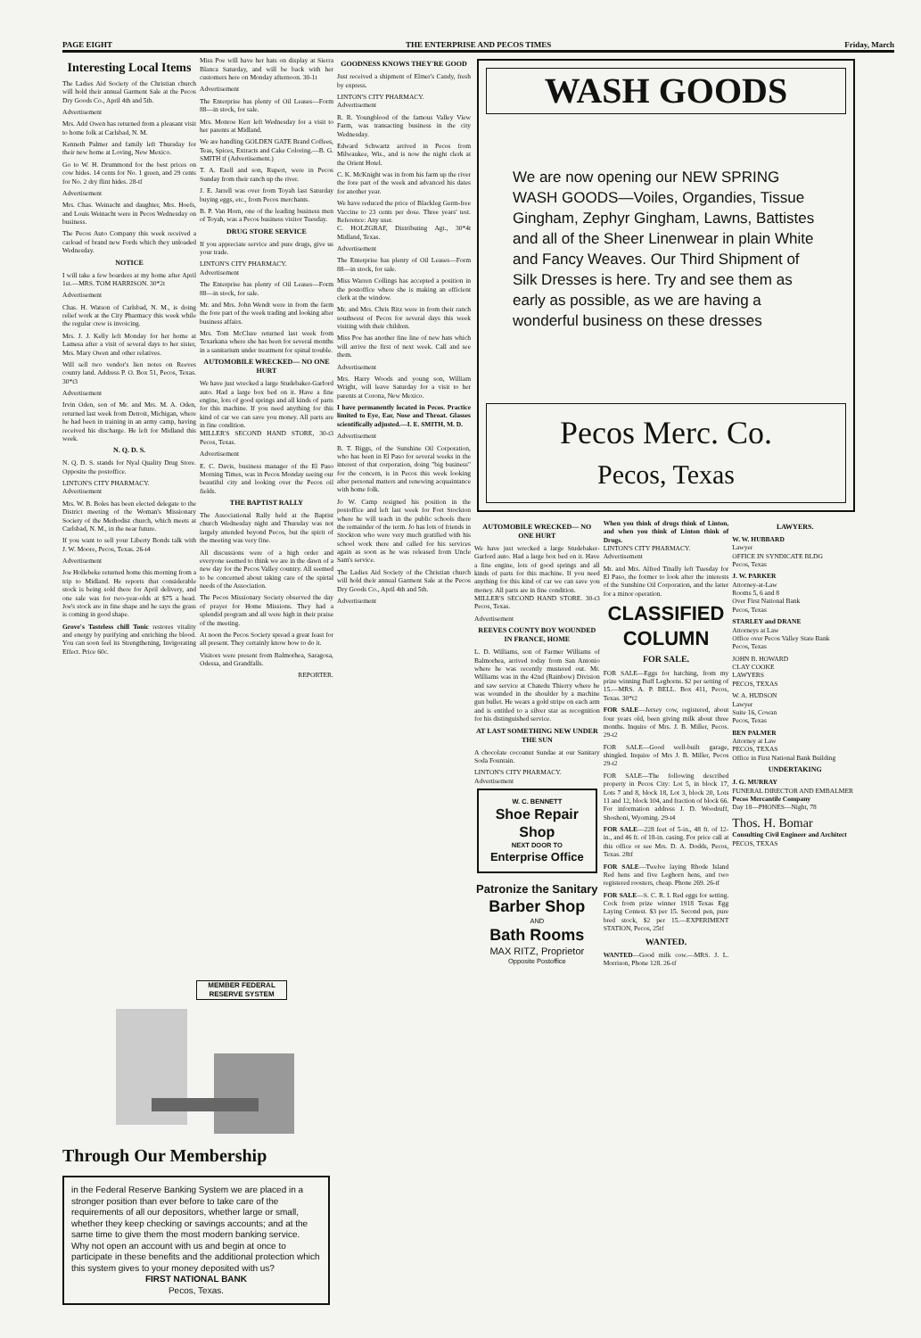PAGE EIGHT THE ENTERPRISE AND PECOS TIMES Friday, March
Interesting Local Items
The Ladies Aid Society of the Christian church will hold their annual Garment Sale at the Pecos Dry Goods Co., April 4th and 5th.
Advertisement
Mrs. Add Owen has returned from a pleasant visit to home folk at Carlsbad, N. M.
Kenneth Palmer and family left Thursday for their new home at Loving, New Mexico.
Go to W. H. Drummond for the best prices on cow hides. 14 cents for No. 1 green, and 29 cents for No. 2 dry flint hides. 28-tf
Advertisement
Mrs. Chas. Weinacht and daughter, Mrs. Hoefs, and Louis Weinacht were in Pecos Wednesday on business.
The Pecos Auto Company this week received a carload of brand new Fords which they unloaded Wednesday.
NOTICE
I will take a few boarders at my home after April 1st.—MRS. TOM HARRISON. 30*2t
Advertisement
Chas. H. Watson of Carlsbad, N. M., is doing relief work at the City Pharmacy this week while the regular crew is invoicing.
Mrs. J. J. Kelly left Monday for her home at Lamesa after a visit of several days to her sister, Mrs. Mary Owen and other relatives.
Will sell two vendor's lien notes on Reeves county land. Address P. O. Box 51, Pecos, Texas. 30*t3
Advertisement
Irvin Oden, son of Mr. and Mrs. M. A. Oden, returned last week from Detroit, Michigan, where he had been in training in an army camp, having received his discharge. He left for Midland this week.
N. Q. D. S.
N. Q. D. S. stands for Nyal Quality Drug Store. Opposite the postoffice.
LINTON'S CITY PHARMACY.
Advertisement
Mrs. W. B. Boles has been elected delegate to the District meeting of the Woman's Missionary Society of the Methodist church, which meets at Carlsbad, N. M., in the near future.
If you want to sell your Liberty Bonds talk with J. W. Moore, Pecos, Texas. 26-t4
Advertisement
Joe Hollebeke returned home this morning from a trip to Midland. He reports that considerable stock is being sold there for April delivery, and one sale was for two-year-olds at $75 a head. Joe's stock are in fine shape and he says the grass is coming in good shape.
Grove's Tasteless chill Tonic restores vitality and energy by purifying and enriching the blood. You can soon feel its Strengthening, Invigorating Effect. Price 60c.
Miss Poe will have her hats on display at Sierra Blanca Saturday, and will be back with her customers here on Monday afternoon. 30-1t
Advertisement
The Enterprise has plenty of Oil Leases—Form 88—in stock, for sale.
Mrs. Monroe Kerr left Wednesday for a visit to her parents at Midland.
We are handling GOLDEN GATE Brand Coffees, Teas, Spices, Extracts and Cake Coloring.—B. G. SMITH tf (Advertisement.)
T. A. Ezell and son, Rupert, were in Pecos Sunday from their ranch up the river.
J. E. Jarrell was over from Toyah last Saturday buying eggs, etc., from Pecos merchants.
B. P. Van Horn, one of the leading business men of Toyah, was a Pecos business visitor Tuesday.
DRUG STORE SERVICE
If you appreciate service and pure drugs, give us your trade.
LINTON'S CITY PHARMACY.
Advertisement
The Enterprise has plenty of Oil Leases—Form 88—in stock, for sale.
Mr. and Mrs. John Wendt were in from the farm the fore part of the week trading and looking after business affairs.
Mrs. Tom McClure returned last week from Texarkana where she has been for several months in a sanitarium under treatment for spinal trouble.
AUTOMOBILE WRECKED— NO ONE HURT
We have just wrecked a large Studebaker-Garford auto. Had a large box bed on it. Have a fine engine, lots of good springs and all kinds of parts for this machine. If you need anything for this kind of car we can save you money. All parts are in fine condition.
MILLER'S SECOND HAND STORE, 30-t3 Pecos, Texas.
Advertisement
E. C. Davis, business manager of the El Paso Morning Times, was in Pecos Monday seeing our beautiful city and looking over the Pecos oil fields.
THE BAPTIST RALLY
The Associational Rally held at the Baptist church Wednesday night and Thursday was not largely attended beyond Pecos, but the spirit of the meeting was very fine.
All discussions were of a high order and everyone seemed to think we are in the dawn of a new day for the Pecos Valley country. All seemed to be concerned about taking care of the spirtal needs of the Association.
The Pecos Missionary Society observed the day of prayer for Home Missions. They had a splendid program and all were high in their praise of the meeting.
At noon the Pecos Society spread a great feast for all present. They certainly know how to do it.
Visitors were present from Balmorhea, Saragosa, Odessa, and Grandfalls.
REPORTER.
GOODNESS KNOWS THEY'RE GOOD
Just received a shipment of Elmer's Candy, fresh by express.
LINTON'S CITY PHARMACY.
Advertisement
R. R. Youngblood of the famous Valley View Farm, was transacting business in the city Wednesday.
Edward Schwartz arrived in Pecos from Milwaukee, Wis., and is now the night clerk at the Orient Hotel.
C. K. McKnight was in from his farm up the river the fore part of the week and advanced his dates for another year.
We have reduced the price of Blackleg Germ-free Vaccine to 23 cents per dose. Three years' test. Reference: Any user.
C. HOLZGRAF, Distributing Agt., 30*4t Midland, Texas.
Advertisement
The Enterprise has plenty of Oil Leases—Form 88—in stock, for sale.
Miss Warren Collings has accepted a position in the postoffice where she is making an efficient clerk at the window.
Mr. and Mrs. Chris Ritz were in from their ranch southwest of Pecos for several days this week visiting with their children.
Miss Poe has another fine line of new hats which will arrive the first of next week. Call and see them.
Advertisement
Mrs. Harry Woods and young son, William Wright, will leave Saturday for a visit to her parents at Corona, New Mexico.
I have permanently located in Pecos. Practice limited to Eye, Ear, Nose and Throat. Glasses scientifically adjusted.—I. E. SMITH, M. D.
Advertisement
B. T. Biggs, of the Sunshine Oil Corporation, who has been in El Paso for several weeks in the interest of that corporation, doing "big business" for the concern, is in Pecos this week looking after personal matters and renewing acquaintance with home folk.
Jo W. Camp resigned his position in the postoffice and left last week for Fort Stockton where he will teach in the public schools there the remainder of the term. Jo has lots of friends in Stockton who were very much gratified with his school work there and called for his services again as soon as he was released from Uncle Sam's service.
The Ladies Aid Society of the Christian church will hold their annual Garment Sale at the Pecos Dry Goods Co., April 4th and 5th.
Advertisement
WASH GOODS
We are now opening our NEW SPRING WASH GOODS—Voiles, Organdies, Tissue Gingham, Zephyr Gingham, Lawns, Battistes and all of the Sheer Linenwear in plain White and Fancy Weaves. Our Third Shipment of Silk Dresses is here. Try and see them as early as possible, as we are having a wonderful business on these dresses
Pecos Merc. Co.
Pecos, Texas
AUTOMOBILE WRECKED— NO ONE HURT
We have just wrecked a large Studebaker-Garford auto. Had a large box bed on it. Have a fine engine, lots of good springs and all kinds of parts for this machine. If you need anything for this kind of car we can save you money. All parts are in fine condition.
MILLER'S SECOND HAND STORE. 30-t3 Pecos, Texas.
Advertisement
REEVES COUNTY BOY WOUNDED IN FRANCE, HOME
L. D. Williams, son of Farmer Williams of Balmorhea, arrived today from San Antonio where he was recently mustered out. Mr. Williams was in the 42nd (Rainbow) Division and saw service at Chatedu Thierry where he was wounded in the shoulder by a machine gun bullet. He wears a gold stripe on each arm and is entitled to a silver star as recognition for his distinguished service.
AT LAST SOMETHING NEW UNDER THE SUN
A chocolate cocoanut Sundae at our Sanitary Soda Fountain.
LINTON'S CITY PHARMACY.
Advertisement
W. C. BENNETT
Shoe Repair Shop
NEXT DOOR TO
Enterprise Office
Patronize the Sanitary
Barber Shop
AND
Bath Rooms
MAX RITZ, Proprietor
Opposite Postoffice
When you think of drugs think of Linton, and when you think of Linton think of Drugs.
LINTON'S CITY PHARMACY.
Advertisement
Mr. and Mrs. Alfred Tinally left Tuesday for El Paso, the former to look after the interests of the Sunshine Oil Corporation, and the latter for a minor operation.
CLASSIFIED COLUMN
FOR SALE.
FOR SALE—Eggs for hatching, from my prize winning Buff Leghorns. $2 per setting of 15.—MRS. A. P. BELL. Box 411, Pecos, Texas. 30*t2
FOR SALE—Jersey cow, registered, about four years old, been giving milk about three months. Inquire of Mrs. J. B. Miller, Pecos. 29-t2
FOR SALE—Good well-built garage, shingled. Inquire of Mrs J. B. Miller, Pecos 29-t2
FOR SALE—The following described property in Pecos City: Lot 5, in block 17, Lots 7 and 8, block 18, Lot 3, block 20, Lots 11 and 12, block 104, and fraction of block 66. For information address J. D. Woodruff, Shoshoni, Wyoming. 29-t4
FOR SALE—228 feet of 5-in., 48 ft. of 12-in., and 46 ft. of 18-in. casing. For price call at this office or see Mrs. D. A. Dodds, Pecos, Texas. 28tf
FOR SALE—Twelve laying Rhode Island Red hens and five Leghorn hens, and two registered roosters, cheap. Phone 269. 26-tf
FOR SALE—S. C. R. I. Red eggs for setting. Cock from prize winner 1918 Texas Egg Laying Contest. $3 per 15. Second pen, pure bred stock, $2 per 15.—EXPERIMENT STATION, Pecos, 25tf
WANTED.
WANTED—Good milk cow.—MRS. J. L. Morrison, Phone 128. 26-tf
LAWYERS.
W. W. HUBBARD
Lawyer
OFFICE IN SYNDICATE BLDG
Pecos, Texas
J. W. PARKER
Attorney-at-Law
Rooms 5, 6 and 8
Over First National Bank
Pecos, Texas
STARLEY and DRANE
Attorneys at Law
Office over Pecos Valley State Bank
Pecos, Texas
JOHN B. HOWARD
CLAY COOKE
LAWYERS
PECOS, TEXAS
W. A. HUDSON
Lawyer
Suite 16, Cowan
Pecos, Texas
BEN PALMER
Attorney at Law
PECOS, TEXAS
Office in First National Bank Building
UNDERTAKING
J. G. MURRAY
FUNERAL DIRECTOR AND EMBALMER
Pecos Mercantile Company
Day 18—PHONES—Night, 78
Thos. H. Bomar
Consulting Civil Engineer and Architect
PECOS, TEXAS
MEMBER FEDERAL RESERVE SYSTEM
Through Our Membership
in the Federal Reserve Banking System we are placed in a stronger position than ever before to take care of the requirements of all our depositors, whether large or small, whether they keep checking or savings accounts; and at the same time to give them the most modern banking service.
Why not open an account with us and begin at once to participate in these benefits and the additional protection which this system gives to your money deposited with us?
FIRST NATIONAL BANK
Pecos, Texas.